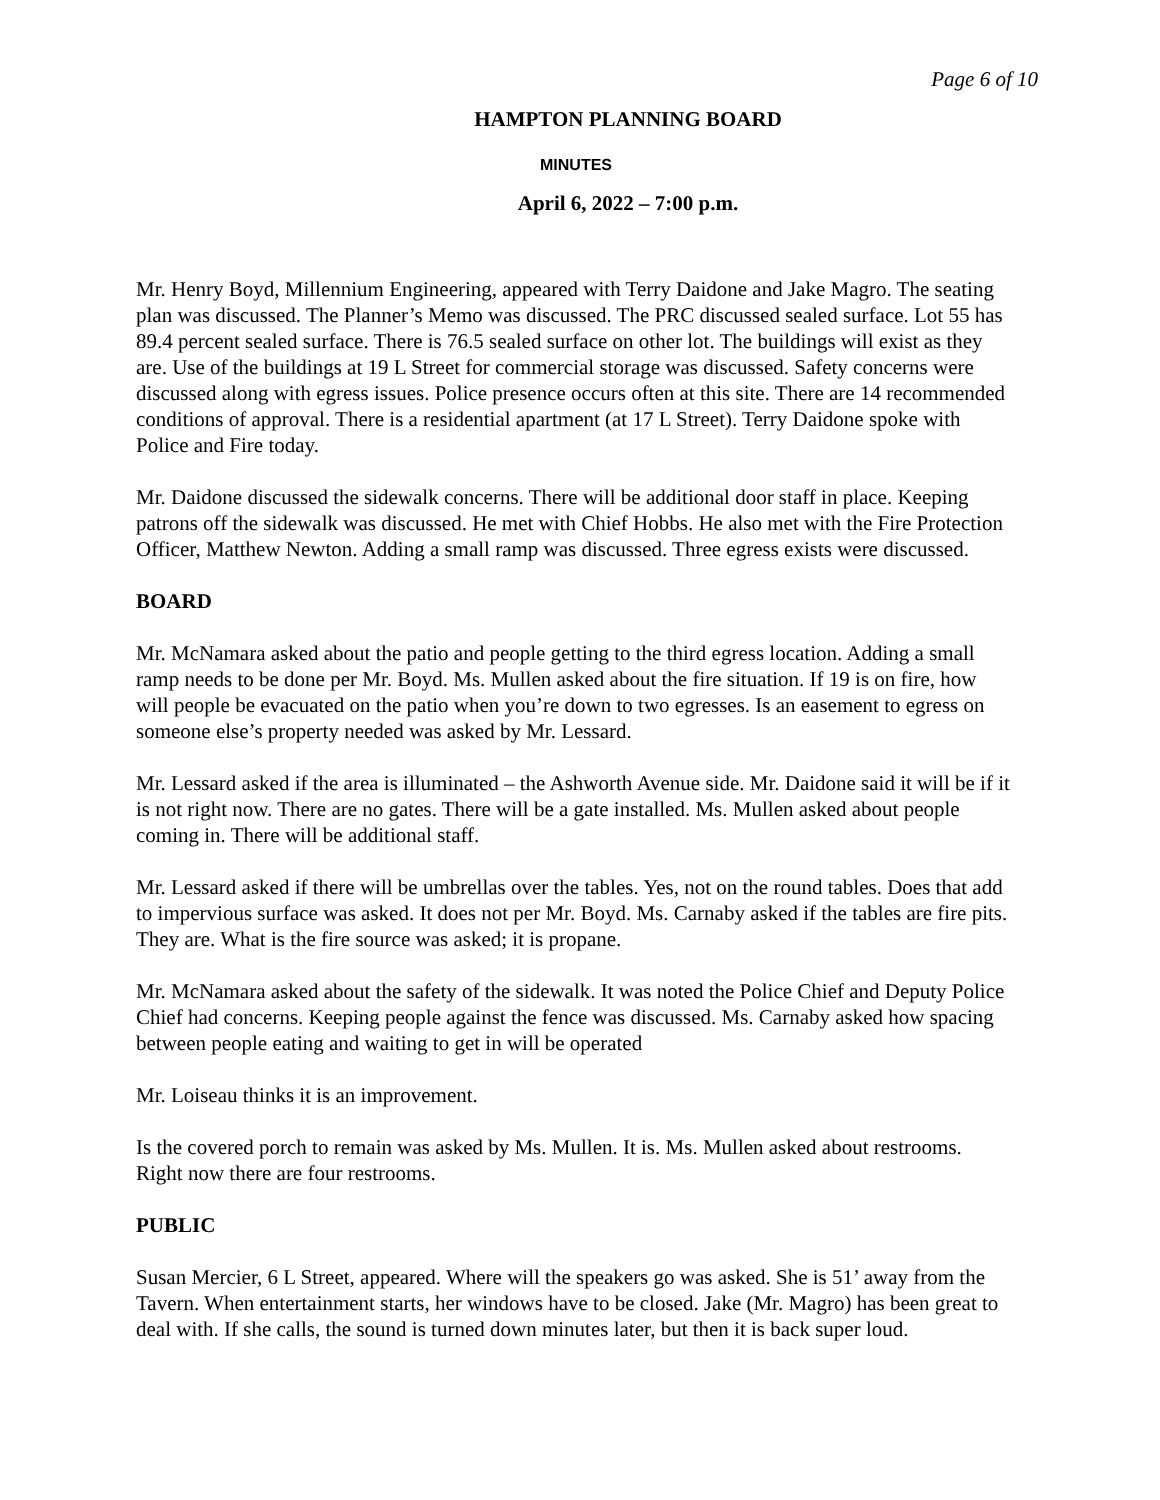Page 6 of 10
HAMPTON PLANNING BOARD
MINUTES
April 6, 2022 – 7:00 p.m.
Mr. Henry Boyd, Millennium Engineering, appeared with Terry Daidone and Jake Magro. The seating plan was discussed. The Planner’s Memo was discussed. The PRC discussed sealed surface. Lot 55 has 89.4 percent sealed surface. There is 76.5 sealed surface on other lot. The buildings will exist as they are. Use of the buildings at 19 L Street for commercial storage was discussed. Safety concerns were discussed along with egress issues. Police presence occurs often at this site. There are 14 recommended conditions of approval. There is a residential apartment (at 17 L Street). Terry Daidone spoke with Police and Fire today.
Mr. Daidone discussed the sidewalk concerns. There will be additional door staff in place. Keeping patrons off the sidewalk was discussed. He met with Chief Hobbs. He also met with the Fire Protection Officer, Matthew Newton. Adding a small ramp was discussed. Three egress exists were discussed.
BOARD
Mr. McNamara asked about the patio and people getting to the third egress location. Adding a small ramp needs to be done per Mr. Boyd. Ms. Mullen asked about the fire situation. If 19 is on fire, how will people be evacuated on the patio when you’re down to two egresses. Is an easement to egress on someone else’s property needed was asked by Mr. Lessard.
Mr. Lessard asked if the area is illuminated – the Ashworth Avenue side. Mr. Daidone said it will be if it is not right now. There are no gates. There will be a gate installed. Ms. Mullen asked about people coming in. There will be additional staff.
Mr. Lessard asked if there will be umbrellas over the tables. Yes, not on the round tables. Does that add to impervious surface was asked. It does not per Mr. Boyd. Ms. Carnaby asked if the tables are fire pits. They are. What is the fire source was asked; it is propane.
Mr. McNamara asked about the safety of the sidewalk. It was noted the Police Chief and Deputy Police Chief had concerns. Keeping people against the fence was discussed. Ms. Carnaby asked how spacing between people eating and waiting to get in will be operated
Mr. Loiseau thinks it is an improvement.
Is the covered porch to remain was asked by Ms. Mullen. It is. Ms. Mullen asked about restrooms. Right now there are four restrooms.
PUBLIC
Susan Mercier, 6 L Street, appeared. Where will the speakers go was asked. She is 51’ away from the Tavern. When entertainment starts, her windows have to be closed. Jake (Mr. Magro) has been great to deal with. If she calls, the sound is turned down minutes later, but then it is back super loud.